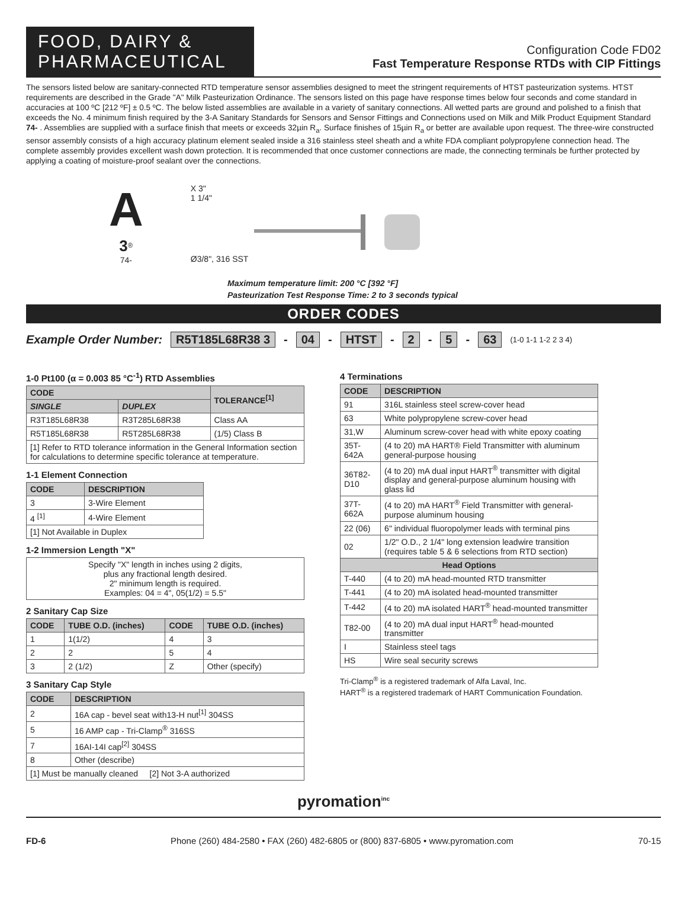FOOD, DAIRY &
PHARMACEUTICAL
Configuration Code FD02
Fast Temperature Response RTDs with CIP Fittings
The sensors listed below are sanitary-connected RTD temperature sensor assemblies designed to meet the stringent requirements of HTST pasteurization systems. HTST requirements are described in the Grade "A" Milk Pasteurization Ordinance. The sensors listed on this page have response times below four seconds and come standard in accuracies at 100 ºC [212 ºF] ± 0.5 ºC. The below listed assemblies are available in a variety of sanitary connections. All wetted parts are ground and polished to a finish that exceeds the No. 4 minimum finish required by the 3-A Sanitary Standards for Sensors and Sensor Fittings and Connections used on Milk and Milk Product Equipment Standard 74- . Assemblies are supplied with a surface finish that meets or exceeds 32µin R<sub>a</sub>. Surface finishes of 15µin R<sub>a</sub> or better are available upon request. The three-wire constructed sensor assembly consists of a high accuracy platinum element sealed inside a 316 stainless steel sheath and a white FDA compliant polypropylene connection head. The complete assembly provides excellent wash down protection. It is recommended that once customer connections are made, the connecting terminals be further protected by applying a coating of moisture-proof sealant over the connections.
A
3<sup>®</sup>
74-
X 3"
1 1/4"
Ø3/8", 316 SST
Maximum temperature limit: 200 °C [392 °F]
Pasteurization Test Response Time: 2 to 3 seconds typical
ORDER CODES
Example Order Number: R5T185L68R38 3 - 04 - HTST - 2 - 5 - 63 (1-0 1-1 1-2 2 3 4)
1-0 Pt100 (α = 0.003 85 °C<sup>-1</sup>) RTD Assemblies
| CODE | | TOLERANCE<sup>[1]</sup> |
| --- | --- | --- |
| SINGLE | DUPLEX | |
| R3T185L68R38 | R3T285L68R38 | Class AA |
| R5T185L68R38 | R5T285L68R38 | (1/5) Class B |
| [1] Refer to RTD tolerance information in the General Information section for calculations to determine specific tolerance at temperature. | | |
1-1 Element Connection
| CODE | DESCRIPTION |
| --- | --- |
| 3 | 3-Wire Element |
| 4 <sup>[1]</sup> | 4-Wire Element |
| [1] Not Available in Duplex | |
1-2 Immersion Length "X"
| Specify "X" length in inches using 2 digits, plus any fractional length desired. 2" minimum length is required. Examples: 04 = 4", 05(1/2) = 5.5" |
2 Sanitary Cap Size
| CODE | TUBE O.D. (inches) | CODE | TUBE O.D. (inches) |
| --- | --- | --- | --- |
| 1 | 1(1/2) | 4 | 3 |
| 2 | 2 | 5 | 4 |
| 3 | 2 (1/2) | Z | Other (specify) |
3 Sanitary Cap Style
| CODE | DESCRIPTION |
| --- | --- |
| 2 | 16A cap - bevel seat with13-H nut<sup>[1]</sup> 304SS |
| 5 | 16 AMP cap - Tri-Clamp<sup>®</sup> 316SS |
| 7 | 16AI-14I cap<sup>[2]</sup> 304SS |
| 8 | Other (describe) |
| [1] Must be manually cleaned [2] Not 3-A authorized | |
4 Terminations
| CODE | DESCRIPTION |
| --- | --- |
| 91 | 316L stainless steel screw-cover head |
| 63 | White polypropylene screw-cover head |
| 31,W | Aluminum screw-cover head with white epoxy coating |
| 35T-642A | (4 to 20) mA HART® Field Transmitter with aluminum general-purpose housing |
| 36T82-D10 | (4 to 20) mA dual input HART<sup>®</sup> transmitter with digital display and general-purpose aluminum housing with glass lid |
| 37T-662A | (4 to 20) mA HART<sup>®</sup> Field Transmitter with general-purpose aluminum housing |
| 22 (06) | 6" individual fluoropolymer leads with terminal pins |
| 02 | 1/2" O.D., 2 1/4" long extension leadwire transition (requires table 5 & 6 selections from RTD section) |
| Head Options | |
| T-440 | (4 to 20) mA head-mounted RTD transmitter |
| T-441 | (4 to 20) mA isolated head-mounted transmitter |
| T-442 | (4 to 20) mA isolated HART<sup>®</sup> head-mounted transmitter |
| T82-00 | (4 to 20) mA dual input HART<sup>®</sup> head-mounted transmitter |
| I | Stainless steel tags |
| HS | Wire seal security screws |
Tri-Clamp<sup>®</sup> is a registered trademark of Alfa Laval, Inc.
HART<sup>®</sup> is a registered trademark of HART Communication Foundation.
pyromation<sup>inc</sup>
FD-6 Phone (260) 484-2580 • FAX (260) 482-6805 or (800) 837-6805 • www.pyromation.com 70-15